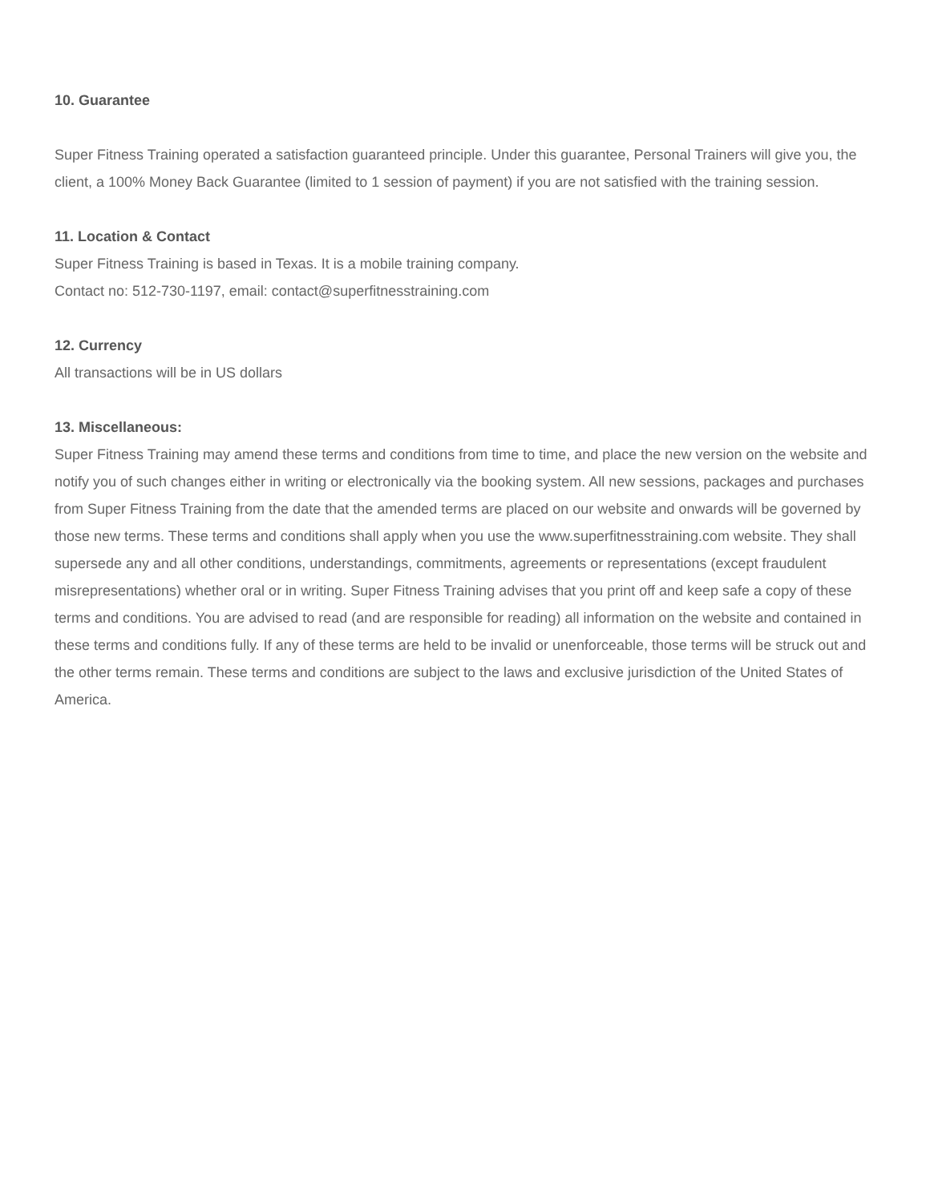10. Guarantee
Super Fitness Training operated a satisfaction guaranteed principle. Under this guarantee, Personal Trainers will give you, the client, a 100% Money Back Guarantee (limited to 1 session of payment) if you are not satisfied with the training session.
11. Location & Contact
Super Fitness Training is based in Texas. It is a mobile training company.
Contact no: 512-730-1197, email: contact@superfitnesstraining.com
12. Currency
All transactions will be in US dollars
13. Miscellaneous:
Super Fitness Training may amend these terms and conditions from time to time, and place the new version on the website and notify you of such changes either in writing or electronically via the booking system. All new sessions, packages and purchases from Super Fitness Training from the date that the amended terms are placed on our website and onwards will be governed by those new terms. These terms and conditions shall apply when you use the www.superfitnesstraining.com website. They shall supersede any and all other conditions, understandings, commitments, agreements or representations (except fraudulent misrepresentations) whether oral or in writing. Super Fitness Training advises that you print off and keep safe a copy of these terms and conditions. You are advised to read (and are responsible for reading) all information on the website and contained in these terms and conditions fully. If any of these terms are held to be invalid or unenforceable, those terms will be struck out and the other terms remain. These terms and conditions are subject to the laws and exclusive jurisdiction of the United States of America.